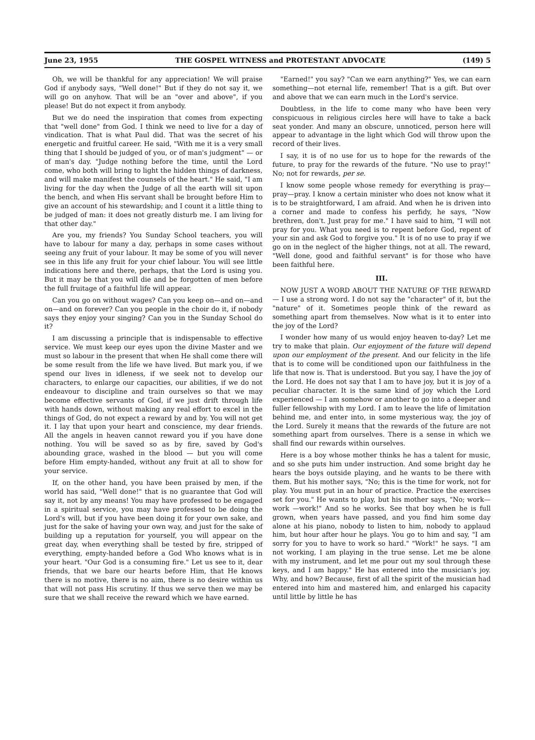June 23, 1955 THE GOSPEL WITNESS and PROTESTANT ADVOCATE (149) 5
Oh, we will be thankful for any appreciation! We will praise God if anybody says, "Well done!" But if they do not say it, we will go on anyhow. That will be an "over and above", if you please! But do not expect it from anybody.
But we do need the inspiration that comes from expecting that "well done" from God. I think we need to live for a day of vindication. That is what Paul did. That was the secret of his energetic and fruitful career. He said, "With me it is a very small thing that I should be judged of you, or of man's judgment" — or of man's day. "Judge nothing before the time, until the Lord come, who both will bring to light the hidden things of darkness, and will make manifest the counsels of the heart." He said, "I am living for the day when the Judge of all the earth will sit upon the bench, and when His servant shall be brought before Him to give an account of his stewardship; and I count it a little thing to be judged of man: it does not greatly disturb me. I am living for that other day."
Are you, my friends? You Sunday School teachers, you will have to labour for many a day, perhaps in some cases without seeing any fruit of your labour. It may be some of you will never see in this life any fruit for your chief labour. You will see little indications here and there, perhaps, that the Lord is using you. But it may be that you will die and be forgotten of men before the full fruitage of a faithful life will appear.
Can you go on without wages? Can you keep on—and on—and on—and on forever? Can you people in the choir do it, if nobody says they enjoy your singing? Can you in the Sunday School do it?
I am discussing a principle that is indispensable to effective service. We must keep our eyes upon the divine Master and we must so labour in the present that when He shall come there will be some result from the life we have lived. But mark you, if we spend our lives in idleness, if we seek not to develop our characters, to enlarge our capacities, our abilities, if we do not endeavour to discipline and train ourselves so that we may become effective servants of God, if we just drift through life with hands down, without making any real effort to excel in the things of God, do not expect a reward by and by. You will not get it. I lay that upon your heart and conscience, my dear friends. All the angels in heaven cannot reward you if you have done nothing. You will be saved so as by fire, saved by God's abounding grace, washed in the blood — but you will come before Him empty-handed, without any fruit at all to show for your service.
If, on the other hand, you have been praised by men, if the world has said, "Well done!" that is no guarantee that God will say it, not by any means! You may have professed to be engaged in a spiritual service, you may have professed to be doing the Lord's will, but if you have been doing it for your own sake, and just for the sake of having your own way, and just for the sake of building up a reputation for yourself, you will appear on the great day, when everything shall be tested by fire, stripped of everything, empty-handed before a God Who knows what is in your heart. "Our God is a consuming fire." Let us see to it, dear friends, that we bare our hearts before Him, that He knows there is no motive, there is no aim, there is no desire within us that will not pass His scrutiny. If thus we serve then we may be sure that we shall receive the reward which we have earned.
"Earned!" you say? "Can we earn anything?" Yes, we can earn something—not eternal life, remember! That is a gift. But over and above that we can earn much in the Lord's service.
Doubtless, in the life to come many who have been very conspicuous in religious circles here will have to take a back seat yonder. And many an obscure, unnoticed, person here will appear to advantage in the light which God will throw upon the record of their lives.
I say, it is of no use for us to hope for the rewards of the future, to pray for the rewards of the future. "No use to pray!" No; not for rewards, per se.
I know some people whose remedy for everything is pray—pray—pray. I know a certain minister who does not know what it is to be straightforward, I am afraid. And when he is driven into a corner and made to confess his perfidy, he says, "Now brethren, don't. Just pray for me." I have said to him, "I will not pray for you. What you need is to repent before God, repent of your sin and ask God to forgive you." It is of no use to pray if we go on in the neglect of the higher things, not at all. The reward, "Well done, good and faithful servant" is for those who have been faithful here.
III.
NOW JUST A WORD ABOUT THE NATURE OF THE REWARD— I use a strong word. I do not say the "character" of it, but the "nature" of it. Sometimes people think of the reward as something apart from themselves. Now what is it to enter into the joy of the Lord?
I wonder how many of us would enjoy heaven to-day? Let me try to make that plain. Our enjoyment of the future will depend upon our employment of the present. And our felicity in the life that is to come will be conditioned upon our faithfulness in the life that now is. That is understood. But you say, I have the joy of the Lord. He does not say that I am to have joy, but it is joy of a peculiar character. It is the same kind of joy which the Lord experienced — I am somehow or another to go into a deeper and fuller fellowship with my Lord. I am to leave the life of limitation behind me, and enter into, in some mysterious way, the joy of the Lord. Surely it means that the rewards of the future are not something apart from ourselves. There is a sense in which we shall find our rewards within ourselves.
Here is a boy whose mother thinks he has a talent for music, and so she puts him under instruction. And some bright day he hears the boys outside playing, and he wants to be there with them. But his mother says, "No; this is the time for work, not for play. You must put in an hour of practice. Practice the exercises set for you." He wants to play, but his mother says, "No; work—work —work!" And so he works. See that boy when he is full grown, when years have passed, and you find him some day alone at his piano, nobody to listen to him, nobody to applaud him, but hour after hour he plays. You go to him and say, "I am sorry for you to have to work so hard." "Work!" he says. "I am not working, I am playing in the true sense. Let me be alone with my instrument, and let me pour out my soul through these keys, and I am happy." He has entered into the musician's joy. Why, and how? Because, first of all the spirit of the musician had entered into him and mastered him, and enlarged his capacity until little by little he has